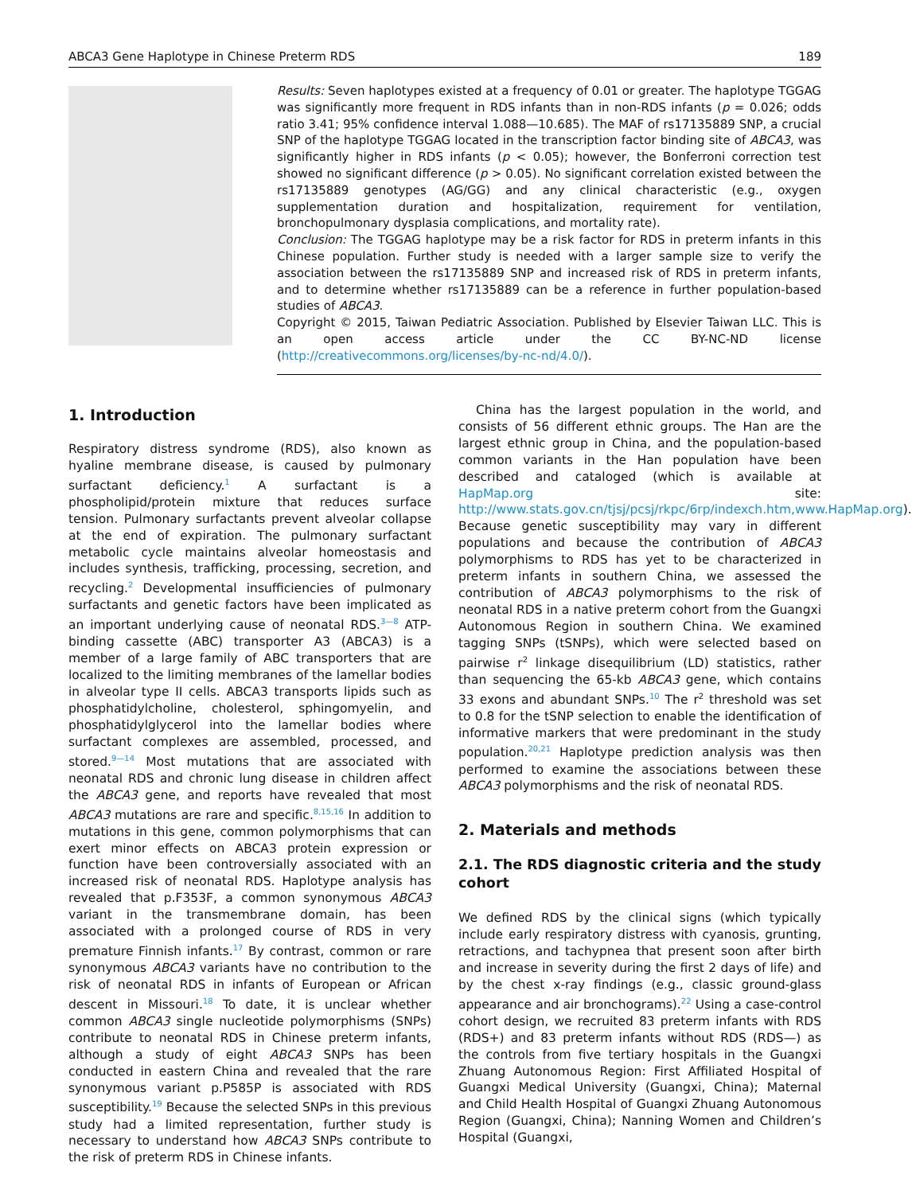ABCA3 Gene Haplotype in Chinese Preterm RDS 189
Results: Seven haplotypes existed at a frequency of 0.01 or greater. The haplotype TGGAG was significantly more frequent in RDS infants than in non-RDS infants (p = 0.026; odds ratio 3.41; 95% confidence interval 1.088—10.685). The MAF of rs17135889 SNP, a crucial SNP of the haplotype TGGAG located in the transcription factor binding site of ABCA3, was significantly higher in RDS infants (p < 0.05); however, the Bonferroni correction test showed no significant difference (p > 0.05). No significant correlation existed between the rs17135889 genotypes (AG/GG) and any clinical characteristic (e.g., oxygen supplementation duration and hospitalization, requirement for ventilation, bronchopulmonary dysplasia complications, and mortality rate).
Conclusion: The TGGAG haplotype may be a risk factor for RDS in preterm infants in this Chinese population. Further study is needed with a larger sample size to verify the association between the rs17135889 SNP and increased risk of RDS in preterm infants, and to determine whether rs17135889 can be a reference in further population-based studies of ABCA3.
Copyright © 2015, Taiwan Pediatric Association. Published by Elsevier Taiwan LLC. This is an open access article under the CC BY-NC-ND license (http://creativecommons.org/licenses/by-nc-nd/4.0/).
1. Introduction
Respiratory distress syndrome (RDS), also known as hyaline membrane disease, is caused by pulmonary surfactant deficiency.<sup>1</sup> A surfactant is a phospholipid/protein mixture that reduces surface tension. Pulmonary surfactants prevent alveolar collapse at the end of expiration. The pulmonary surfactant metabolic cycle maintains alveolar homeostasis and includes synthesis, trafficking, processing, secretion, and recycling.<sup>2</sup> Developmental insufficiencies of pulmonary surfactants and genetic factors have been implicated as an important underlying cause of neonatal RDS.<sup>3—8</sup> ATP-binding cassette (ABC) transporter A3 (ABCA3) is a member of a large family of ABC transporters that are localized to the limiting membranes of the lamellar bodies in alveolar type II cells. ABCA3 transports lipids such as phosphatidylcholine, cholesterol, sphingomyelin, and phosphatidylglycerol into the lamellar bodies where surfactant complexes are assembled, processed, and stored.<sup>9—14</sup> Most mutations that are associated with neonatal RDS and chronic lung disease in children affect the ABCA3 gene, and reports have revealed that most ABCA3 mutations are rare and specific.<sup>8,15,16</sup> In addition to mutations in this gene, common polymorphisms that can exert minor effects on ABCA3 protein expression or function have been controversially associated with an increased risk of neonatal RDS. Haplotype analysis has revealed that p.F353F, a common synonymous ABCA3 variant in the transmembrane domain, has been associated with a prolonged course of RDS in very premature Finnish infants.<sup>17</sup> By contrast, common or rare synonymous ABCA3 variants have no contribution to the risk of neonatal RDS in infants of European or African descent in Missouri.<sup>18</sup> To date, it is unclear whether common ABCA3 single nucleotide polymorphisms (SNPs) contribute to neonatal RDS in Chinese preterm infants, although a study of eight ABCA3 SNPs has been conducted in eastern China and revealed that the rare synonymous variant p.P585P is associated with RDS susceptibility.<sup>19</sup> Because the selected SNPs in this previous study had a limited representation, further study is necessary to understand how ABCA3 SNPs contribute to the risk of preterm RDS in Chinese infants.
China has the largest population in the world, and consists of 56 different ethnic groups. The Han are the largest ethnic group in China, and the population-based common variants in the Han population have been described and cataloged (which is available at HapMap.org site: http://www.stats.gov.cn/tjsj/pcsj/rkpc/6rp/indexch.htm,www.HapMap.org). Because genetic susceptibility may vary in different populations and because the contribution of ABCA3 polymorphisms to RDS has yet to be characterized in preterm infants in southern China, we assessed the contribution of ABCA3 polymorphisms to the risk of neonatal RDS in a native preterm cohort from the Guangxi Autonomous Region in southern China. We examined tagging SNPs (tSNPs), which were selected based on pairwise r<sup>2</sup> linkage disequilibrium (LD) statistics, rather than sequencing the 65-kb ABCA3 gene, which contains 33 exons and abundant SNPs.<sup>10</sup> The r<sup>2</sup> threshold was set to 0.8 for the tSNP selection to enable the identification of informative markers that were predominant in the study population.<sup>20,21</sup> Haplotype prediction analysis was then performed to examine the associations between these ABCA3 polymorphisms and the risk of neonatal RDS.
2. Materials and methods
2.1. The RDS diagnostic criteria and the study cohort
We defined RDS by the clinical signs (which typically include early respiratory distress with cyanosis, grunting, retractions, and tachypnea that present soon after birth and increase in severity during the first 2 days of life) and by the chest x-ray findings (e.g., classic ground-glass appearance and air bronchograms).<sup>22</sup> Using a case-control cohort design, we recruited 83 preterm infants with RDS (RDS+) and 83 preterm infants without RDS (RDS—) as the controls from five tertiary hospitals in the Guangxi Zhuang Autonomous Region: First Affiliated Hospital of Guangxi Medical University (Guangxi, China); Maternal and Child Health Hospital of Guangxi Zhuang Autonomous Region (Guangxi, China); Nanning Women and Children’s Hospital (Guangxi,